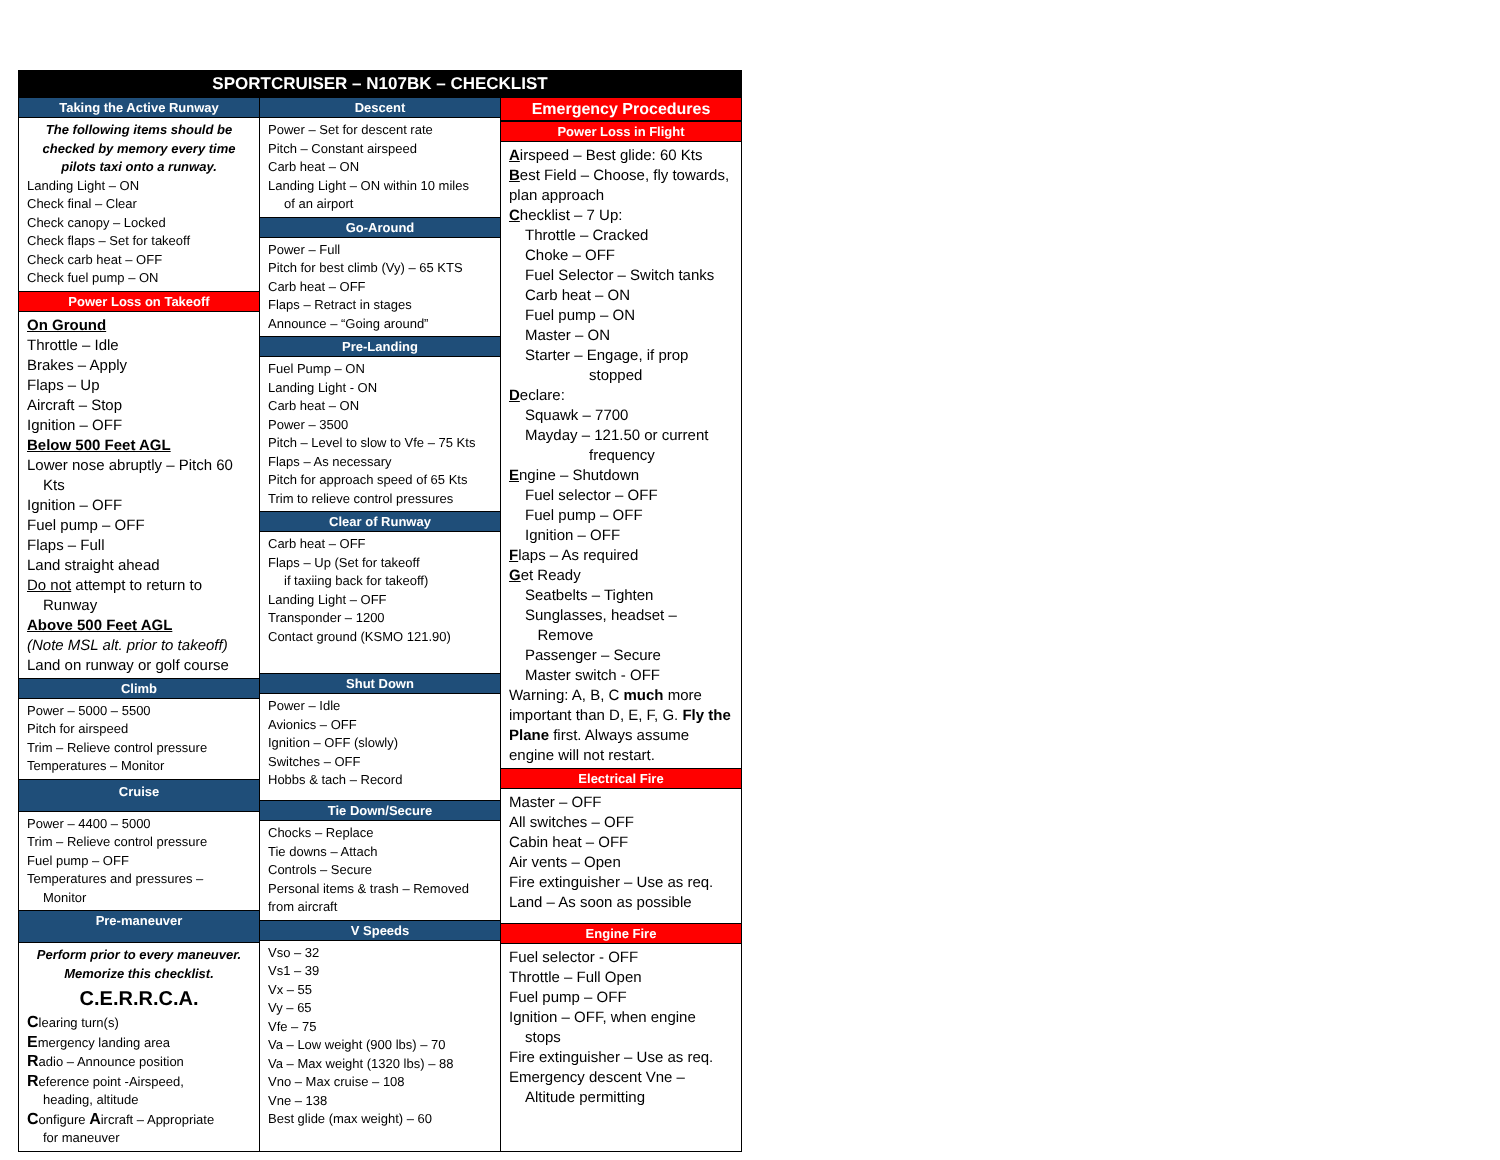SPORTCRUISER – N107BK – CHECKLIST
Taking the Active Runway
The following items should be checked by memory every time pilots taxi onto a runway.
Landing Light – ON
Check final – Clear
Check canopy – Locked
Check flaps – Set for takeoff
Check carb heat – OFF
Check fuel pump – ON
Power Loss on Takeoff
On Ground
Throttle – Idle
Brakes – Apply
Flaps – Up
Aircraft – Stop
Ignition – OFF
Below 500 Feet AGL
Lower nose abruptly – Pitch 60
Kts
Ignition – OFF
Fuel pump – OFF
Flaps – Full
Land straight ahead
Do not attempt to return to
Runway
Above 500 Feet AGL
(Note MSL alt. prior to takeoff)
Land on runway or golf course
Climb
Power – 5000 – 5500
Pitch for airspeed
Trim – Relieve control pressure
Temperatures – Monitor
Cruise
Power – 4400 – 5000
Trim – Relieve control pressure
Fuel pump – OFF
Temperatures and pressures –
Monitor
Pre-maneuver
Perform prior to every maneuver. Memorize this checklist.
C.E.R.R.C.A.
Clearing turn(s)
Emergency landing area
Radio – Announce position
Reference point -Airspeed,
heading, altitude
Configure Aircraft – Appropriate
for maneuver
Descent
Power – Set for descent rate
Pitch – Constant airspeed
Carb heat – ON
Landing Light – ON within 10 miles
of an airport
Go-Around
Power – Full
Pitch for best climb (Vy) – 65 KTS
Carb heat – OFF
Flaps – Retract in stages
Announce – “Going around”
Pre-Landing
Fuel Pump – ON
Landing Light - ON
Carb heat – ON
Power – 3500
Pitch – Level to slow to Vfe – 75 Kts
Flaps – As necessary
Pitch for approach speed of 65 Kts
Trim to relieve control pressures
Clear of Runway
Carb heat – OFF
Flaps – Up (Set for takeoff
if taxiing back for takeoff)
Landing Light – OFF
Transponder – 1200
Contact ground (KSMO 121.90)
Shut Down
Power – Idle
Avionics – OFF
Ignition – OFF (slowly)
Switches – OFF
Hobbs & tach – Record
Tie Down/Secure
Chocks – Replace
Tie downs – Attach
Controls – Secure
Personal items & trash – Removed from aircraft
V Speeds
Vso – 32
Vs1 – 39
Vx – 55
Vy – 65
Vfe – 75
Va – Low weight (900 lbs) – 70
Va – Max weight (1320 lbs) – 88
Vno – Max cruise – 108
Vne – 138
Best glide (max weight) – 60
Emergency Procedures
Power Loss in Flight
Airspeed – Best glide: 60 Kts
Best Field – Choose, fly towards, plan approach
Checklist – 7 Up:
Throttle – Cracked
Choke – OFF
Fuel Selector – Switch tanks
Carb heat – ON
Fuel pump – ON
Master – ON
Starter – Engage, if prop
stopped
Declare:
Squawk – 7700
Mayday – 121.50 or current
frequency
Engine – Shutdown
Fuel selector – OFF
Fuel pump – OFF
Ignition – OFF
Flaps – As required
Get Ready
Seatbelts – Tighten
Sunglasses, headset –
Remove
Passenger – Secure
Master switch - OFF
Warning: A, B, C much more important than D, E, F, G. Fly the Plane first. Always assume engine will not restart.
Electrical Fire
Master – OFF
All switches – OFF
Cabin heat – OFF
Air vents – Open
Fire extinguisher – Use as req.
Land – As soon as possible
Engine Fire
Fuel selector - OFF
Throttle – Full Open
Fuel pump – OFF
Ignition – OFF, when engine
stops
Fire extinguisher – Use as req.
Emergency descent Vne –
Altitude permitting